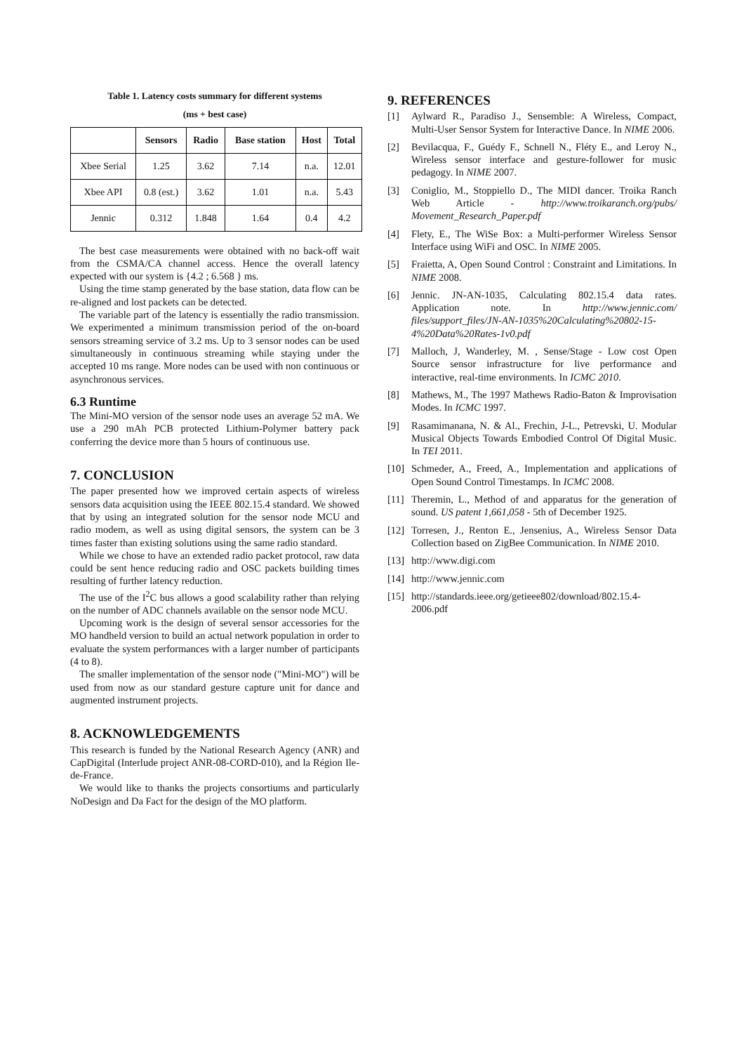Table 1. Latency costs summary for different systems
(ms + best case)
| | Sensors | Radio | Base station | Host | Total |
| --- | --- | --- | --- | --- | --- |
| Xbee Serial | 1.25 | 3.62 | 7.14 | n.a. | 12.01 |
| Xbee API | 0.8 (est.) | 3.62 | 1.01 | n.a. | 5.43 |
| Jennic | 0.312 | 1.848 | 1.64 | 0.4 | 4.2 |
The best case measurements were obtained with no back-off wait from the CSMA/CA channel access. Hence the overall latency expected with our system is {4.2 ; 6.568 } ms.
Using the time stamp generated by the base station, data flow can be re-aligned and lost packets can be detected.
The variable part of the latency is essentially the radio transmission. We experimented a minimum transmission period of the on-board sensors streaming service of 3.2 ms. Up to 3 sensor nodes can be used simultaneously in continuous streaming while staying under the accepted 10 ms range. More nodes can be used with non continuous or asynchronous services.
6.3 Runtime
The Mini-MO version of the sensor node uses an average 52 mA. We use a 290 mAh PCB protected Lithium-Polymer battery pack conferring the device more than 5 hours of continuous use.
7. CONCLUSION
The paper presented how we improved certain aspects of wireless sensors data acquisition using the IEEE 802.15.4 standard. We showed that by using an integrated solution for the sensor node MCU and radio modem, as well as using digital sensors, the system can be 3 times faster than existing solutions using the same radio standard.
While we chose to have an extended radio packet protocol, raw data could be sent hence reducing radio and OSC packets building times resulting of further latency reduction.
The use of the I<sup>2</sup>C bus allows a good scalability rather than relying on the number of ADC channels available on the sensor node MCU.
Upcoming work is the design of several sensor accessories for the MO handheld version to build an actual network population in order to evaluate the system performances with a larger number of participants (4 to 8).
The smaller implementation of the sensor node ("Mini-MO") will be used from now as our standard gesture capture unit for dance and augmented instrument projects.
8. ACKNOWLEDGEMENTS
This research is funded by the National Research Agency (ANR) and CapDigital (Interlude project ANR-08-CORD-010), and la Région Ile-de-France.
We would like to thanks the projects consortiums and particularly NoDesign and Da Fact for the design of the MO platform.
9. REFERENCES
[1] Aylward R., Paradiso J., Sensemble: A Wireless, Compact, Multi-User Sensor System for Interactive Dance. In NIME 2006.
[2] Bevilacqua, F., Guédy F., Schnell N., Fléty E., and Leroy N., Wireless sensor interface and gesture-follower for music pedagogy. In NIME 2007.
[3] Coniglio, M., Stoppiello D., The MIDI dancer. Troika Ranch Web Article - http://www.troikaranch.org/pubs/ Movement_Research_Paper.pdf
[4] Flety, E., The WiSe Box: a Multi-performer Wireless Sensor Interface using WiFi and OSC. In NIME 2005.
[5] Fraietta, A, Open Sound Control : Constraint and Limitations. In NIME 2008.
[6] Jennic. JN-AN-1035, Calculating 802.15.4 data rates. Application note. In http://www.jennic.com/ files/support_files/JN-AN-1035%20Calculating%20802-15-4%20Data%20Rates-1v0.pdf
[7] Malloch, J, Wanderley, M. , Sense/Stage - Low cost Open Source sensor infrastructure for live performance and interactive, real-time environments. In ICMC 2010.
[8] Mathews, M., The 1997 Mathews Radio-Baton & Improvisation Modes. In ICMC 1997.
[9] Rasamimanana, N. & Al., Frechin, J-L., Petrevski, U. Modular Musical Objects Towards Embodied Control Of Digital Music. In TEI 2011.
[10] Schmeder, A., Freed, A., Implementation and applications of Open Sound Control Timestamps. In ICMC 2008.
[11] Theremin, L., Method of and apparatus for the generation of sound. US patent 1,661,058 - 5th of December 1925.
[12] Torresen, J., Renton E., Jensenius, A., Wireless Sensor Data Collection based on ZigBee Communication. In NIME 2010.
[13] http://www.digi.com
[14] http://www.jennic.com
[15] http://standards.ieee.org/getieee802/download/802.15.4-2006.pdf